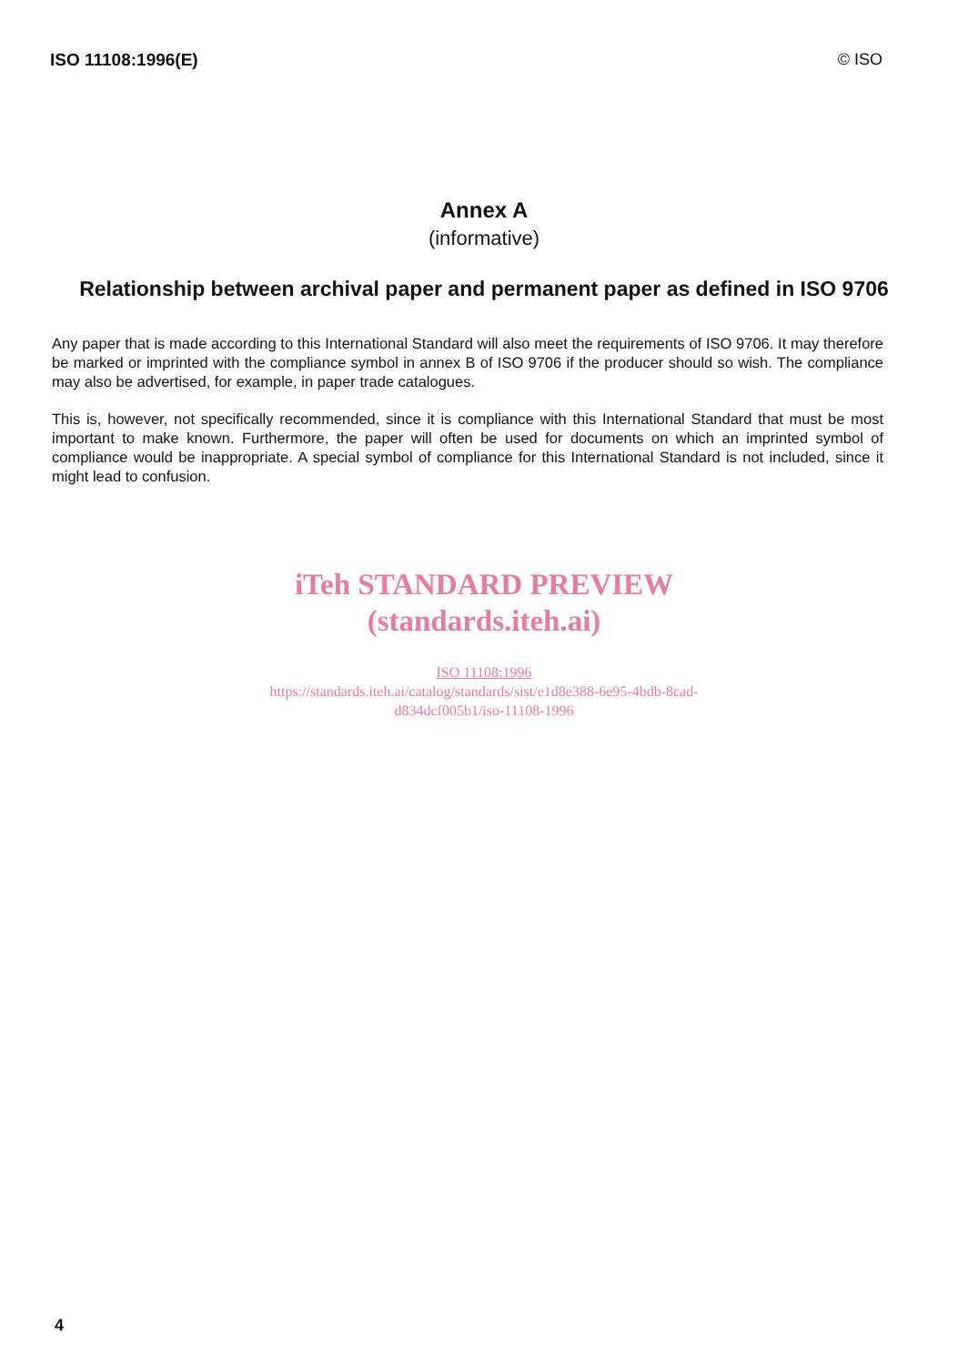ISO 11108:1996(E) © ISO
Annex A
(informative)
Relationship between archival paper and permanent paper as defined in ISO 9706
Any paper that is made according to this International Standard will also meet the requirements of ISO 9706. It may therefore be marked or imprinted with the compliance symbol in annex B of ISO 9706 if the producer should so wish. The compliance may also be advertised, for example, in paper trade catalogues.
This is, however, not specifically recommended, since it is compliance with this International Standard that must be most important to make known. Furthermore, the paper will often be used for documents on which an imprinted symbol of compliance would be inappropriate. A special symbol of compliance for this International Standard is not included, since it might lead to confusion.
iTeh STANDARD PREVIEW
(standards.iteh.ai)
ISO 11108:1996
https://standards.iteh.ai/catalog/standards/sist/e1d8e388-6e95-4bdb-8cad-
d834dcf005b1/iso-11108-1996
4